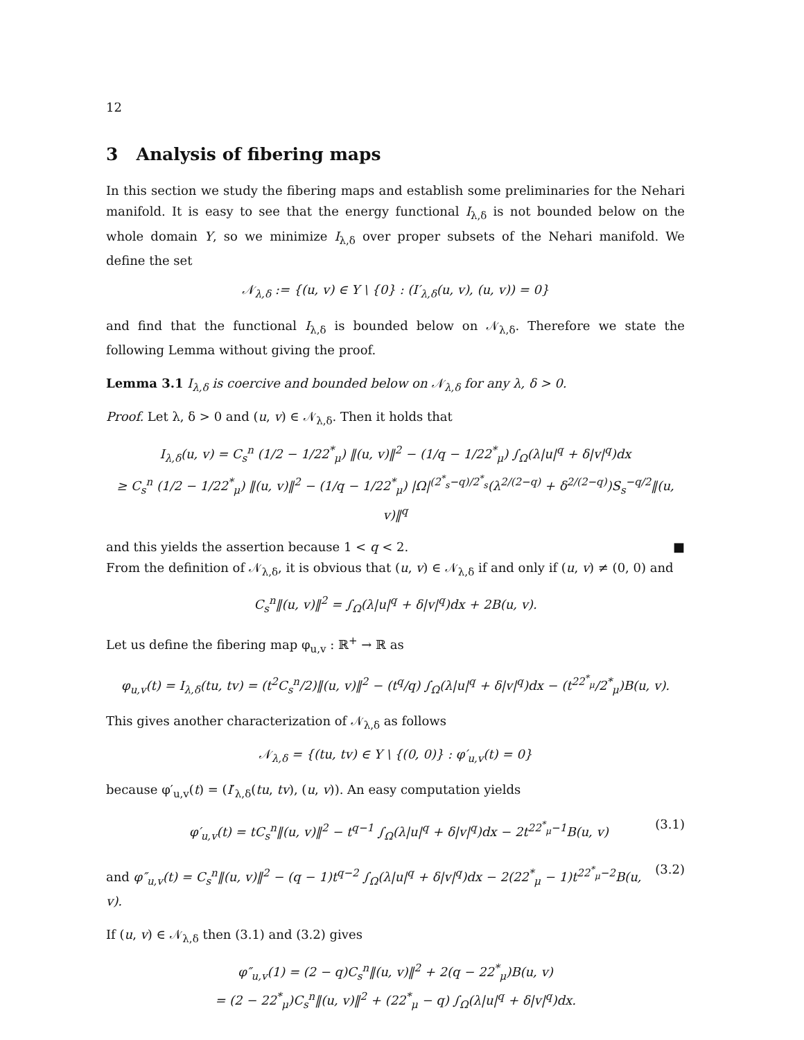12
3 Analysis of fibering maps
In this section we study the fibering maps and establish some preliminaries for the Nehari manifold. It is easy to see that the energy functional I<sub>λ,δ</sub> is not bounded below on the whole domain Y, so we minimize I<sub>λ,δ</sub> over proper subsets of the Nehari manifold. We define the set
𝒩<sub>λ,δ</sub> := {(u, v) ∈ Y \ {0} : (I′<sub>λ,δ</sub>(u, v), (u, v)) = 0}
and find that the functional I<sub>λ,δ</sub> is bounded below on 𝒩<sub>λ,δ</sub>. Therefore we state the following Lemma without giving the proof.
Lemma 3.1 I<sub>λ,δ</sub> is coercive and bounded below on 𝒩<sub>λ,δ</sub> for any λ, δ > 0.
Proof. Let λ, δ > 0 and (u, v) ∈ 𝒩<sub>λ,δ</sub>. Then it holds that
I<sub>λ,δ</sub>(u, v) = C<sub>s</sub><sup>n</sup> (1/2 − 1/22<sup>*</sup><sub>μ</sub>) ‖(u, v)‖<sup>2</sup> − (1/q − 1/22<sup>*</sup><sub>μ</sub>) ∫<sub>Ω</sub>(λ|u|<sup>q</sup> + δ|v|<sup>q</sup>)dx
≥ C<sub>s</sub><sup>n</sup> (1/2 − 1/22<sup>*</sup><sub>μ</sub>) ‖(u, v)‖<sup>2</sup> − (1/q − 1/22<sup>*</sup><sub>μ</sub>) |Ω|<sup>(2<sup>*</sup><sub>s</sub>−q)/2<sup>*</sup><sub>s</sub></sup>(λ<sup>2/(2−q)</sup> + δ<sup>2/(2−q)</sup>)S<sub>s</sub><sup>−q/2</sup>‖(u, v)‖<sup>q</sup>
and this yields the assertion because 1 < q < 2. ■
From the definition of 𝒩<sub>λ,δ</sub>, it is obvious that (u, v) ∈ 𝒩<sub>λ,δ</sub> if and only if (u, v) ≠ (0, 0) and
C<sub>s</sub><sup>n</sup>‖(u, v)‖<sup>2</sup> = ∫<sub>Ω</sub>(λ|u|<sup>q</sup> + δ|v|<sup>q</sup>)dx + 2B(u, v).
Let us define the fibering map φ<sub>u,v</sub> : ℝ<sup>+</sup> → ℝ as
φ<sub>u,v</sub>(t) = I<sub>λ,δ</sub>(tu, tv) = (t<sup>2</sup>C<sub>s</sub><sup>n</sup>/2)‖(u, v)‖<sup>2</sup> − (t<sup>q</sup>/q) ∫<sub>Ω</sub>(λ|u|<sup>q</sup> + δ|v|<sup>q</sup>)dx − (t<sup>22<sup>*</sup><sub>μ</sub></sup>/2<sup>*</sup><sub>μ</sub>)B(u, v).
This gives another characterization of 𝒩<sub>λ,δ</sub> as follows
𝒩<sub>λ,δ</sub> = {(tu, tv) ∈ Y \ {(0, 0)} : φ′<sub>u,v</sub>(t) = 0}
because φ′<sub>u,v</sub>(t) = (I′<sub>λ,δ</sub>(tu, tv), (u, v)). An easy computation yields
φ′<sub>u,v</sub>(t) = tC<sub>s</sub><sup>n</sup>‖(u, v)‖<sup>2</sup> − t<sup>q−1</sup> ∫<sub>Ω</sub>(λ|u|<sup>q</sup> + δ|v|<sup>q</sup>)dx − 2t<sup>22<sup>*</sup><sub>μ</sub>−1</sup>B(u, v) (3.1)
and φ″<sub>u,v</sub>(t) = C<sub>s</sub><sup>n</sup>‖(u, v)‖<sup>2</sup> − (q − 1)t<sup>q−2</sup> ∫<sub>Ω</sub>(λ|u|<sup>q</sup> + δ|v|<sup>q</sup>)dx − 2(22<sup>*</sup><sub>μ</sub> − 1)t<sup>22<sup>*</sup><sub>μ</sub>−2</sup>B(u, v). (3.2)
If (u, v) ∈ 𝒩<sub>λ,δ</sub> then (3.1) and (3.2) gives
φ″<sub>u,v</sub>(1) = (2 − q)C<sub>s</sub><sup>n</sup>‖(u, v)‖<sup>2</sup> + 2(q − 22<sup>*</sup><sub>μ</sub>)B(u, v)
= (2 − 22<sup>*</sup><sub>μ</sub>)C<sub>s</sub><sup>n</sup>‖(u, v)‖<sup>2</sup> + (22<sup>*</sup><sub>μ</sub> − q) ∫<sub>Ω</sub>(λ|u|<sup>q</sup> + δ|v|<sup>q</sup>)dx.